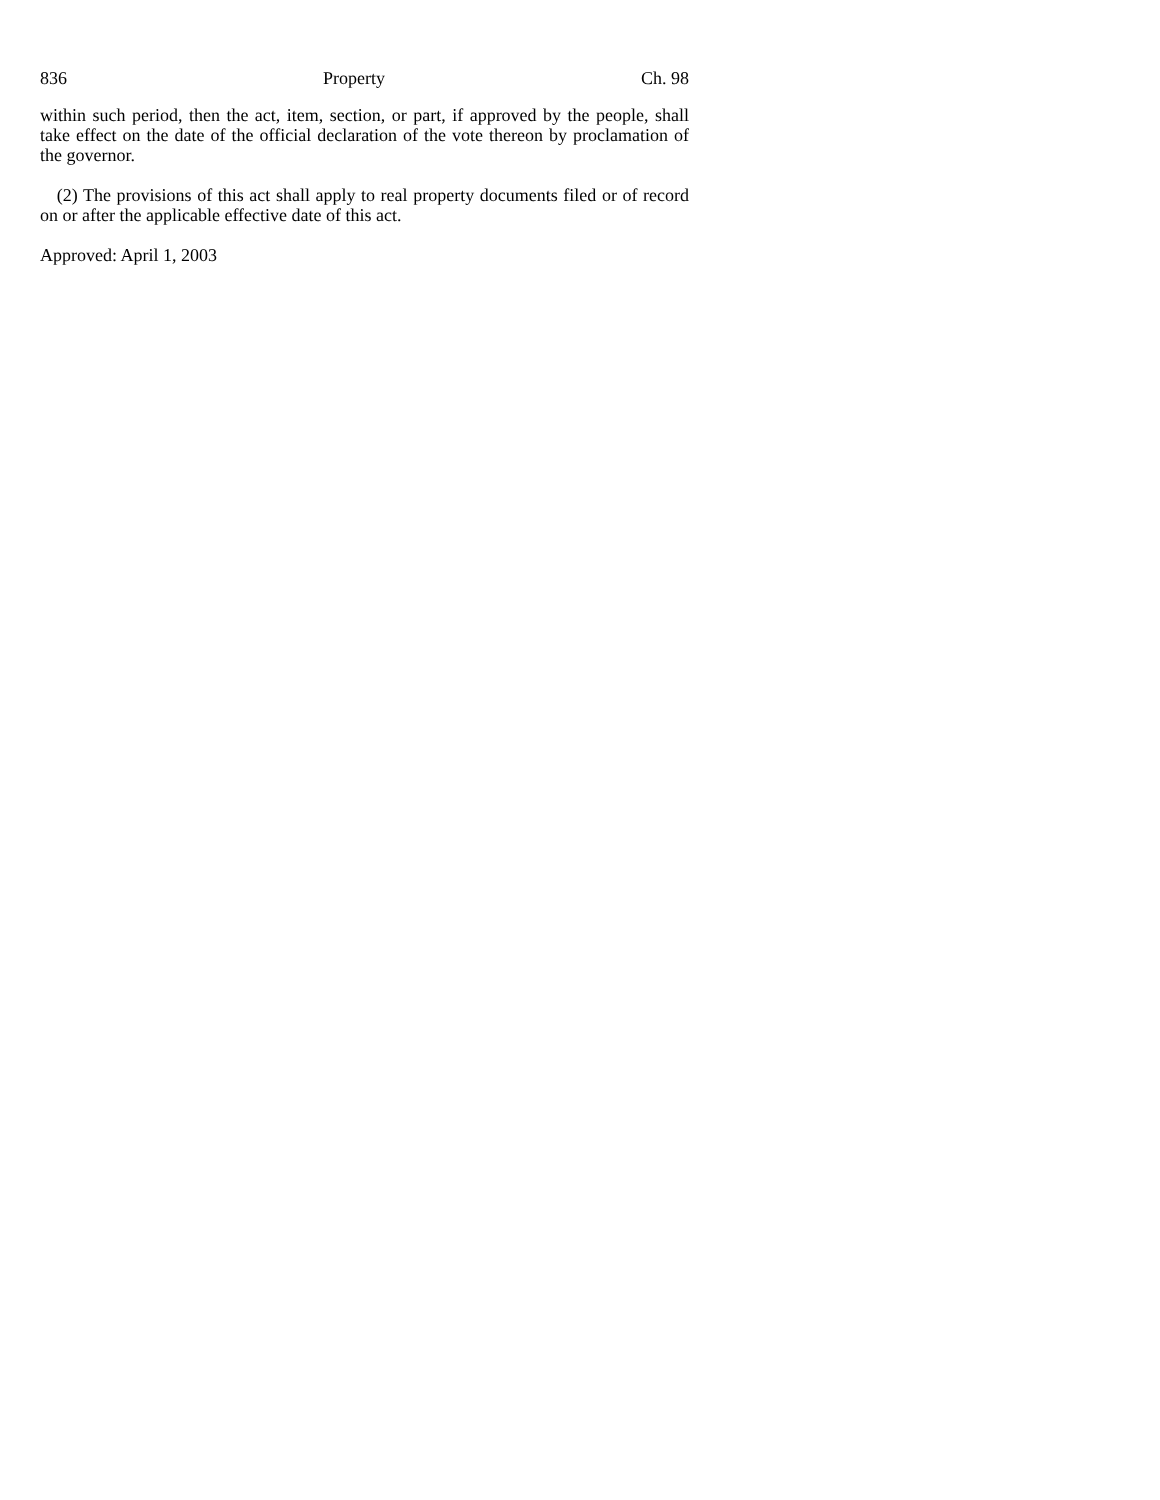836 Property Ch. 98
within such period, then the act, item, section, or part, if approved by the people, shall take effect on the date of the official declaration of the vote thereon by proclamation of the governor.
(2) The provisions of this act shall apply to real property documents filed or of record on or after the applicable effective date of this act.
Approved: April 1, 2003